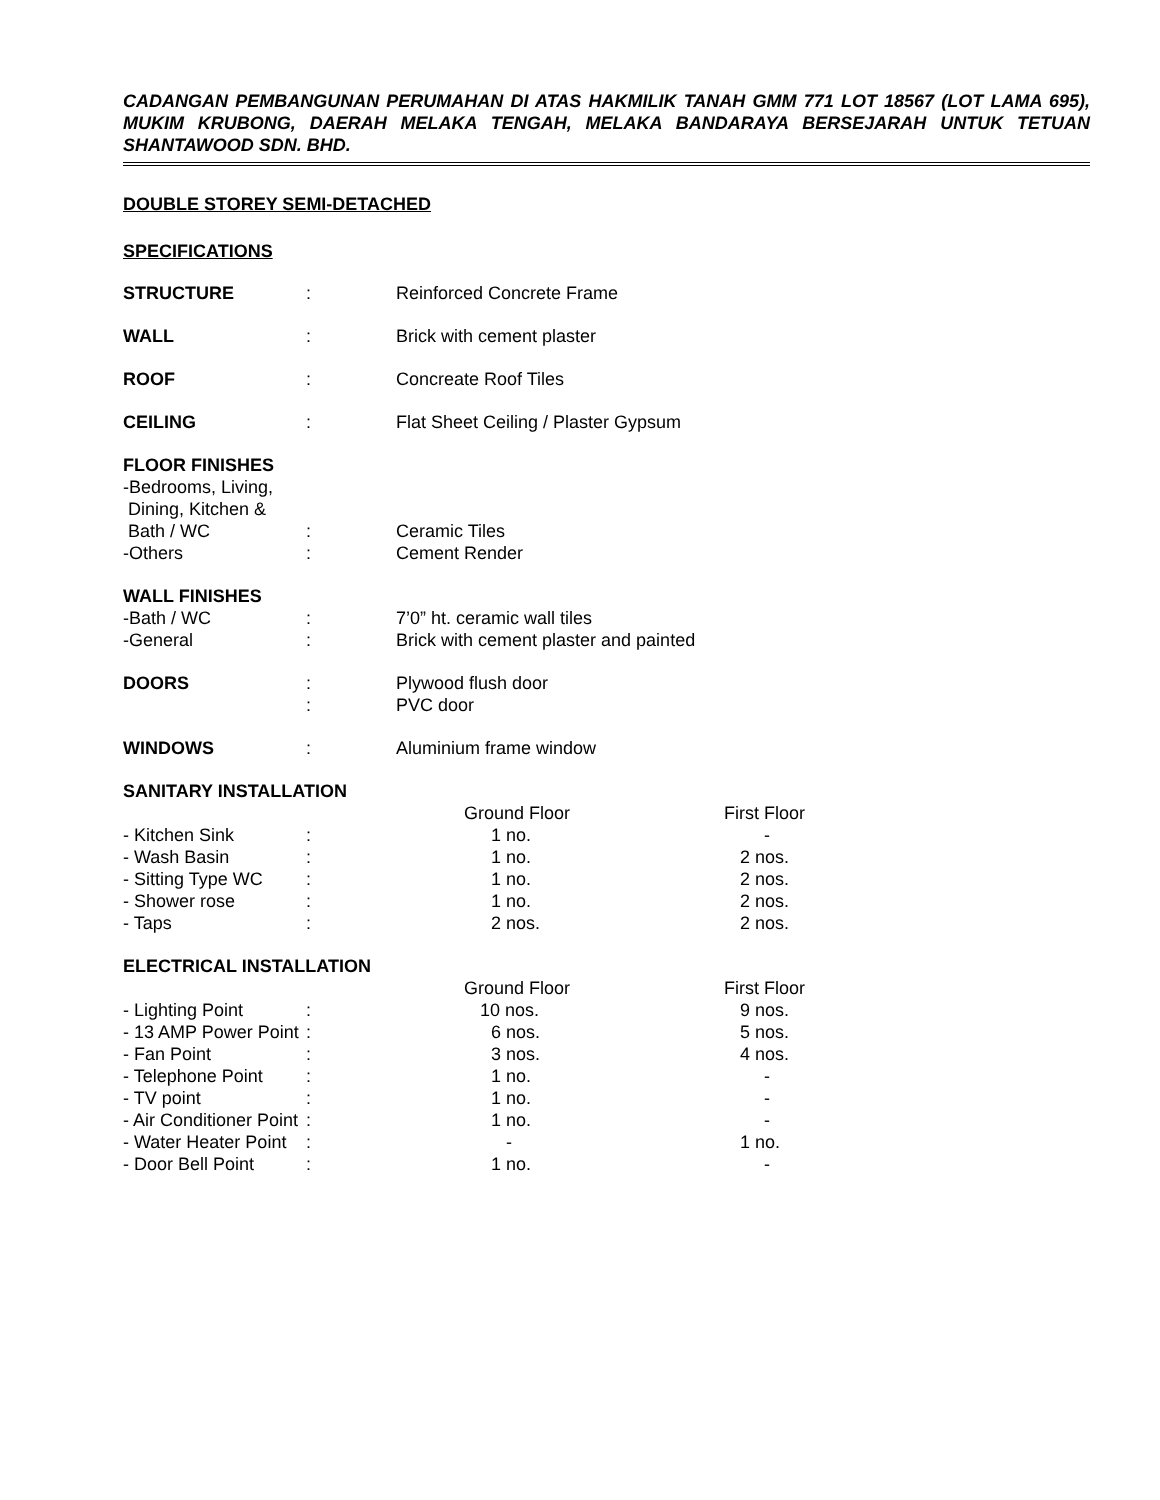CADANGAN PEMBANGUNAN PERUMAHAN DI ATAS HAKMILIK TANAH GMM 771 LOT 18567 (LOT LAMA 695), MUKIM KRUBONG, DAERAH MELAKA TENGAH, MELAKA BANDARAYA BERSEJARAH UNTUK TETUAN SHANTAWOOD SDN. BHD.
DOUBLE STOREY SEMI-DETACHED
SPECIFICATIONS
| STRUCTURE | : | Reinforced Concrete Frame | |
| WALL | : | Brick with cement plaster | |
| ROOF | : | Concreate Roof Tiles | |
| CEILING | : | Flat Sheet Ceiling / Plaster Gypsum | |
| FLOOR FINISHES | | | |
| -Bedrooms, Living, Dining, Kitchen & Bath / WC | : | Ceramic Tiles | |
| -Others | : | Cement Render | |
| WALL FINISHES | | | |
| -Bath / WC | : | 7’0” ht. ceramic wall tiles | |
| -General | : | Brick with cement plaster and painted | |
| DOORS | : | Plywood flush door | |
| | : | PVC door | |
| WINDOWS | : | Aluminium frame window | |
| SANITARY INSTALLATION | | | |
| | | Ground Floor | First Floor |
| - Kitchen Sink | : | 1 no. | - |
| - Wash Basin | : | 1 no. | 2 nos. |
| - Sitting Type WC | : | 1 no. | 2 nos. |
| - Shower rose | : | 1 no. | 2 nos. |
| - Taps | : | 2 nos. | 2 nos. |
| ELECTRICAL INSTALLATION | | | |
| | | Ground Floor | First Floor |
| - Lighting Point | : | 10 nos. | 9 nos. |
| - 13 AMP Power Point | : | 6 nos. | 5 nos. |
| - Fan Point | : | 3 nos. | 4 nos. |
| - Telephone Point | : | 1 no. | - |
| - TV point | : | 1 no. | - |
| - Air Conditioner Point | : | 1 no. | - |
| - Water Heater Point | : | - | 1 no. |
| - Door Bell Point | : | 1 no. | - |